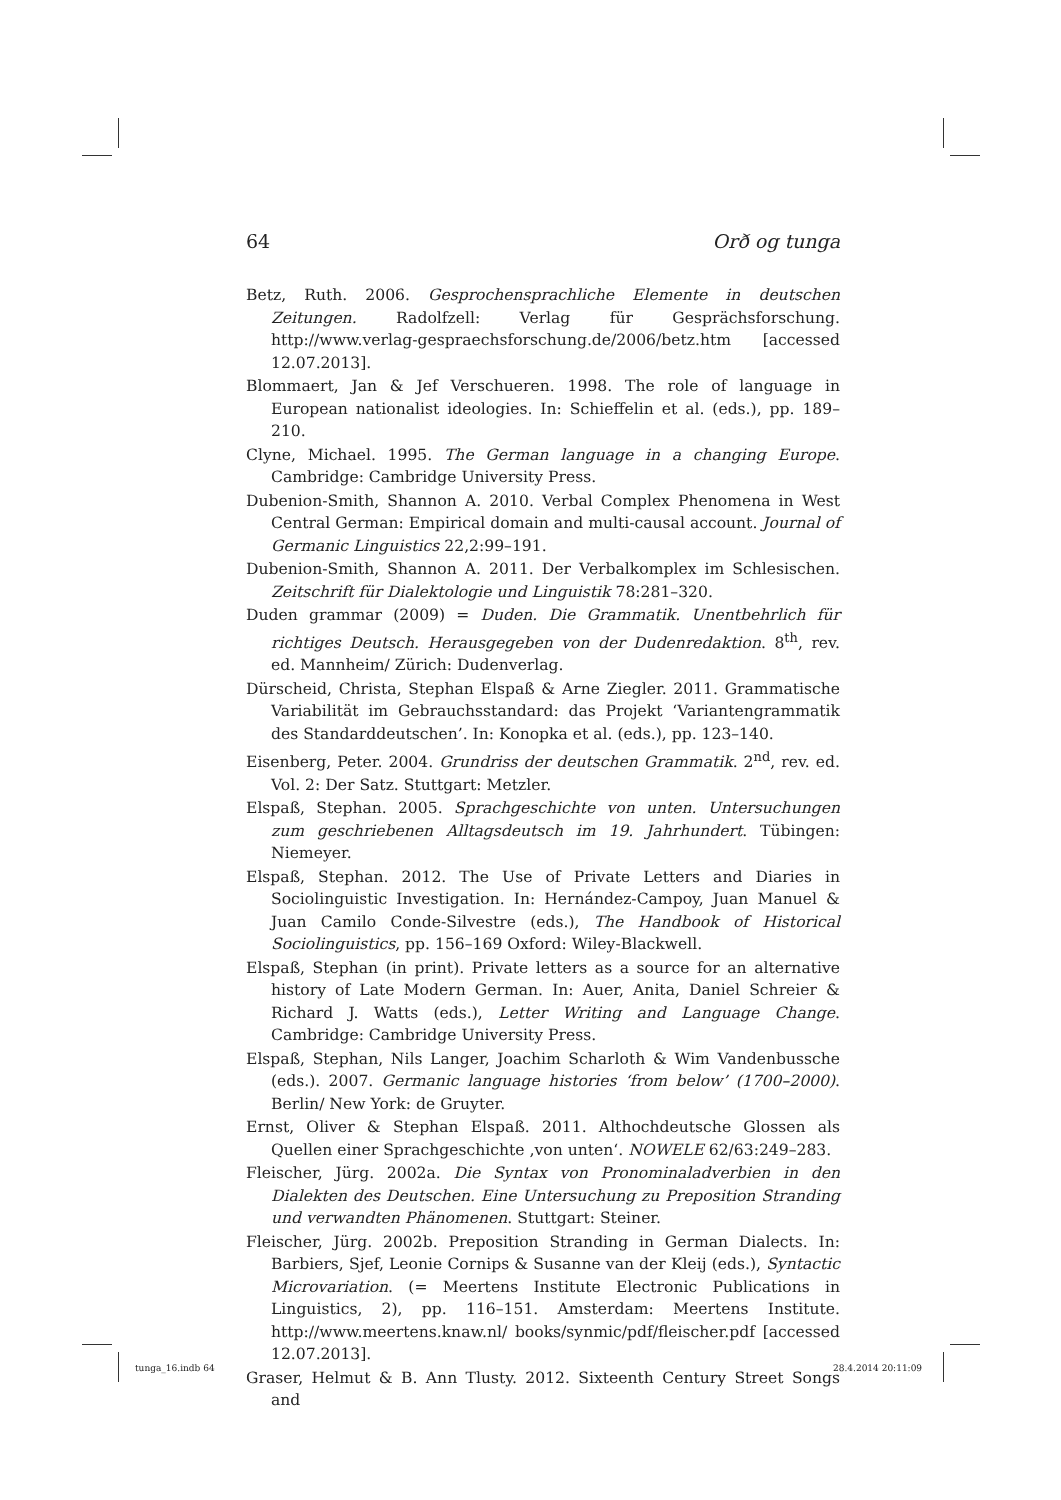64 Orð og tunga
Betz, Ruth. 2006. Gesprochensprachliche Elemente in deutschen Zeitungen. Radolfzell: Verlag für Gesprächsforschung. http://www.verlag-gespraechsforschung.de/2006/betz.htm [accessed 12.07.2013].
Blommaert, Jan & Jef Verschueren. 1998. The role of language in European nationalist ideologies. In: Schieffelin et al. (eds.), pp. 189–210.
Clyne, Michael. 1995. The German language in a changing Europe. Cambridge: Cambridge University Press.
Dubenion-Smith, Shannon A. 2010. Verbal Complex Phenomena in West Central German: Empirical domain and multi-causal account. Journal of Germanic Linguistics 22,2:99–191.
Dubenion-Smith, Shannon A. 2011. Der Verbalkomplex im Schlesischen. Zeitschrift für Dialektologie und Linguistik 78:281–320.
Duden grammar (2009) = Duden. Die Grammatik. Unentbehrlich für richtiges Deutsch. Herausgegeben von der Dudenredaktion. 8<sup>th</sup>, rev. ed. Mannheim/ Zürich: Dudenverlag.
Dürscheid, Christa, Stephan Elspaß & Arne Ziegler. 2011. Grammatische Variabilität im Gebrauchsstandard: das Projekt ‘Variantengrammatik des Standarddeutschen’. In: Konopka et al. (eds.), pp. 123–140.
Eisenberg, Peter. 2004. Grundriss der deutschen Grammatik. 2<sup>nd</sup>, rev. ed. Vol. 2: Der Satz. Stuttgart: Metzler.
Elspaß, Stephan. 2005. Sprachgeschichte von unten. Untersuchungen zum geschriebenen Alltagsdeutsch im 19. Jahrhundert. Tübingen: Niemeyer.
Elspaß, Stephan. 2012. The Use of Private Letters and Diaries in Sociolinguistic Investigation. In: Hernández-Campoy, Juan Manuel & Juan Camilo Conde-Silvestre (eds.), The Handbook of Historical Sociolinguistics, pp. 156–169 Oxford: Wiley-Blackwell.
Elspaß, Stephan (in print). Private letters as a source for an alternative history of Late Modern German. In: Auer, Anita, Daniel Schreier & Richard J. Watts (eds.), Letter Writing and Language Change. Cambridge: Cambridge University Press.
Elspaß, Stephan, Nils Langer, Joachim Scharloth & Wim Vandenbussche (eds.). 2007. Germanic language histories ‘from below’ (1700–2000). Berlin/ New York: de Gruyter.
Ernst, Oliver & Stephan Elspaß. 2011. Althochdeutsche Glossen als Quellen einer Sprachgeschichte ‚von unten‘. NOWELE 62/63:249–283.
Fleischer, Jürg. 2002a. Die Syntax von Pronominaladverbien in den Dialekten des Deutschen. Eine Untersuchung zu Preposition Stranding und verwandten Phänomenen. Stuttgart: Steiner.
Fleischer, Jürg. 2002b. Preposition Stranding in German Dialects. In: Barbiers, Sjef, Leonie Cornips & Susanne van der Kleij (eds.), Syntactic Microvariation. (= Meertens Institute Electronic Publications in Linguistics, 2), pp. 116–151. Amsterdam: Meertens Institute. http://www.meertens.knaw.nl/ books/synmic/pdf/fleischer.pdf [accessed 12.07.2013].
Graser, Helmut & B. Ann Tlusty. 2012. Sixteenth Century Street Songs and
tunga_16.indb 64 28.4.2014 20:11:09